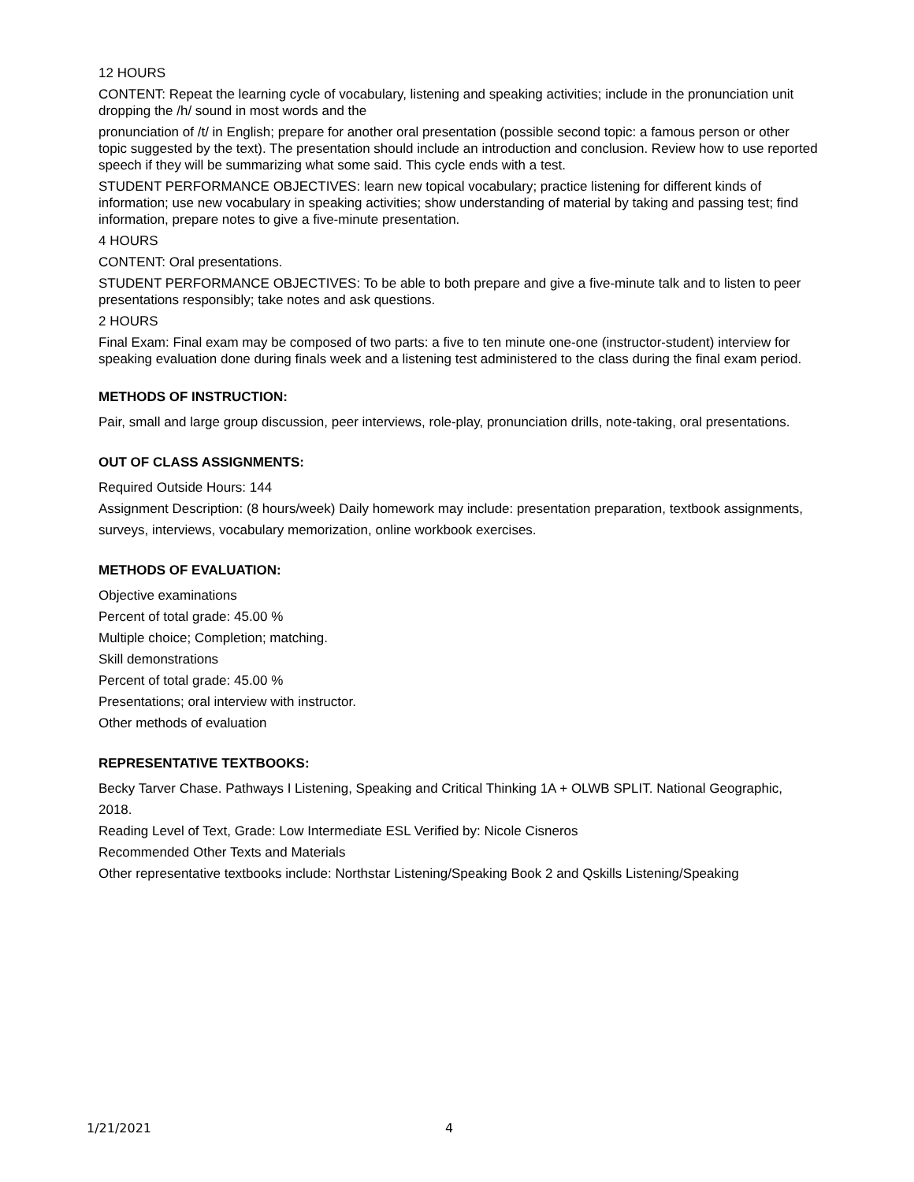12 HOURS
CONTENT: Repeat the learning cycle of vocabulary, listening and speaking activities; include in the pronunciation unit dropping the /h/ sound in most words and the
pronunciation of /t/ in English; prepare for another oral presentation (possible second topic: a famous person or other topic suggested by the text). The presentation should include an introduction and conclusion. Review how to use reported speech if they will be summarizing what some said. This cycle ends with a test.
STUDENT PERFORMANCE OBJECTIVES: learn new topical vocabulary; practice listening for different kinds of information; use new vocabulary in speaking activities; show understanding of material by taking and passing test; find information, prepare notes to give a five-minute presentation.
4 HOURS
CONTENT: Oral presentations.
STUDENT PERFORMANCE OBJECTIVES: To be able to both prepare and give a five-minute talk and to listen to peer presentations responsibly; take notes and ask questions.
2 HOURS
Final Exam: Final exam may be composed of two parts: a five to ten minute one-one (instructor-student) interview for speaking evaluation done during finals week and a listening test administered to the class during the final exam period.
METHODS OF INSTRUCTION:
Pair, small and large group discussion, peer interviews, role-play, pronunciation drills, note-taking, oral presentations.
OUT OF CLASS ASSIGNMENTS:
Required Outside Hours: 144
Assignment Description: (8 hours/week) Daily homework may include: presentation preparation, textbook assignments, surveys, interviews, vocabulary memorization, online workbook exercises.
METHODS OF EVALUATION:
Objective examinations
Percent of total grade: 45.00 %
Multiple choice; Completion; matching.
Skill demonstrations
Percent of total grade: 45.00 %
Presentations; oral interview with instructor.
Other methods of evaluation
REPRESENTATIVE TEXTBOOKS:
Becky Tarver Chase. Pathways I Listening, Speaking and Critical Thinking 1A + OLWB SPLIT. National Geographic, 2018.
Reading Level of Text, Grade: Low Intermediate ESL Verified by: Nicole Cisneros
Recommended Other Texts and Materials
Other representative textbooks include: Northstar Listening/Speaking Book 2 and Qskills Listening/Speaking
1/21/2021 4